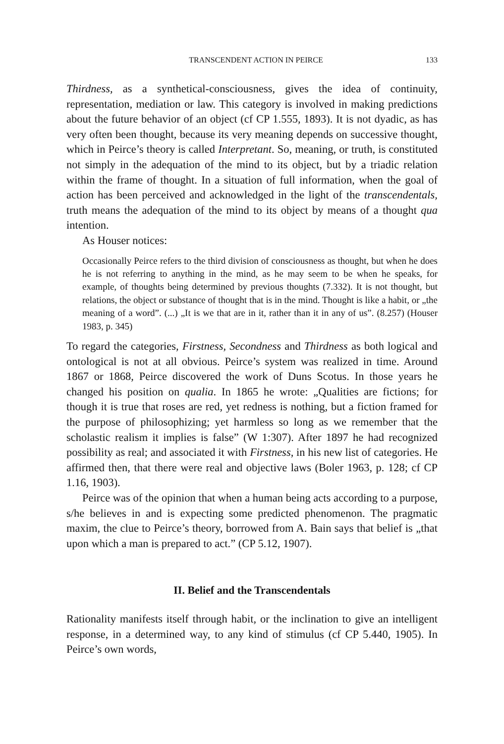TRANSCENDENT ACTION IN PEIRCE 133
Thirdness, as a synthetical-consciousness, gives the idea of continuity, representation, mediation or law. This category is involved in making predictions about the future behavior of an object (cf CP 1.555, 1893). It is not dyadic, as has very often been thought, because its very meaning depends on successive thought, which in Peirce’s theory is called Interpretant. So, meaning, or truth, is constituted not simply in the adequation of the mind to its object, but by a triadic relation within the frame of thought. In a situation of full information, when the goal of action has been perceived and acknowledged in the light of the transcendentals, truth means the adequation of the mind to its object by means of a thought qua intention.
As Houser notices:
Occasionally Peirce refers to the third division of consciousness as thought, but when he does he is not referring to anything in the mind, as he may seem to be when he speaks, for example, of thoughts being determined by previous thoughts (7.332). It is not thought, but relations, the object or substance of thought that is in the mind. Thought is like a habit, or „the meaning of a word”. (...) „It is we that are in it, rather than it in any of us”. (8.257) (Houser 1983, p. 345)
To regard the categories, Firstness, Secondness and Thirdness as both logical and ontological is not at all obvious. Peirce’s system was realized in time. Around 1867 or 1868, Peirce discovered the work of Duns Scotus. In those years he changed his position on qualia. In 1865 he wrote: „Qualities are fictions; for though it is true that roses are red, yet redness is nothing, but a fiction framed for the purpose of philosophizing; yet harmless so long as we remember that the scholastic realism it implies is false” (W 1:307). After 1897 he had recognized possibility as real; and associated it with Firstness, in his new list of categories. He affirmed then, that there were real and objective laws (Boler 1963, p. 128; cf CP 1.16, 1903).
Peirce was of the opinion that when a human being acts according to a purpose, s/he believes in and is expecting some predicted phenomenon. The pragmatic maxim, the clue to Peirce’s theory, borrowed from A. Bain says that belief is „that upon which a man is prepared to act.” (CP 5.12, 1907).
II. Belief and the Transcendentals
Rationality manifests itself through habit, or the inclination to give an intelligent response, in a determined way, to any kind of stimulus (cf CP 5.440, 1905). In Peirce’s own words,